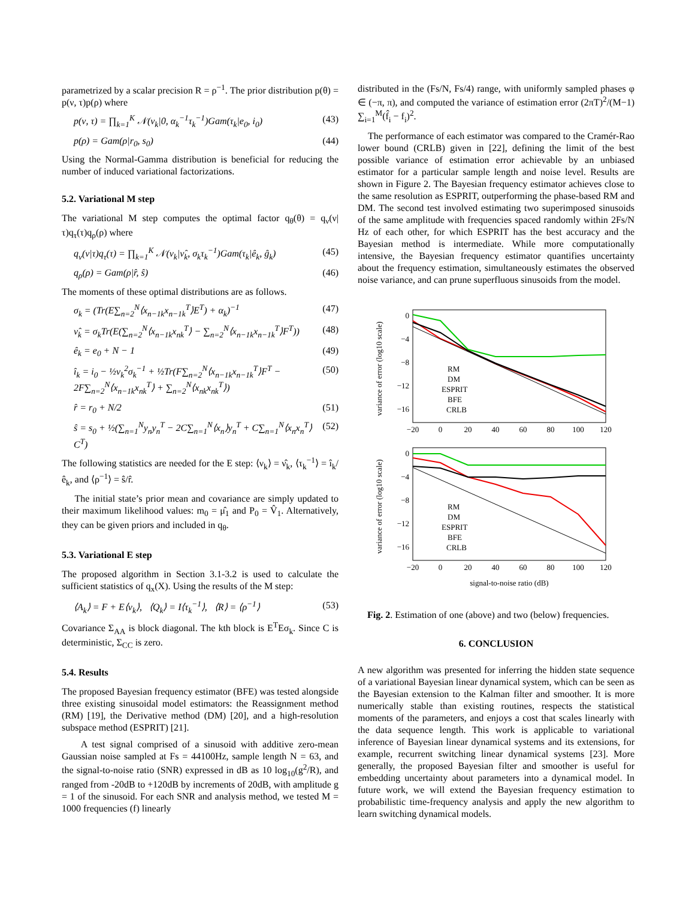parametrized by a scalar precision R = ρ<sup>−1</sup>. The prior distribution p(θ) = p(ν, τ)p(ρ) where
p(ν, τ) = ∏<sub>k=1</sub><sup>K</sup> 𝒩(ν<sub>k</sub>|0, α<sub>k</sub><sup>−1</sup>τ<sub>k</sub><sup>−1</sup>)Gam(τ<sub>k</sub>|e<sub>0</sub>, i<sub>0</sub>) (43)
p(ρ) = Gam(ρ|r<sub>0</sub>, s<sub>0</sub>) (44)
Using the Normal-Gamma distribution is beneficial for reducing the number of induced variational factorizations.
5.2. Variational M step
The variational M step computes the optimal factor q<sub>θ</sub>(θ) = q<sub>ν</sub>(ν|τ)q<sub>τ</sub>(τ)q<sub>ρ</sub>(ρ) where
q<sub>ν</sub>(ν|τ)q<sub>τ</sub>(τ) = ∏<sub>k=1</sub><sup>K</sup> 𝒩(ν<sub>k</sub>|ν̂<sub>k</sub>, σ<sub>k</sub>τ<sub>k</sub><sup>−1</sup>)Gam(τ<sub>k</sub>|ê<sub>k</sub>, ĝ<sub>k</sub>) (45)
q<sub>ρ</sub>(ρ) = Gam(ρ|r̂, ŝ) (46)
The moments of these optimal distributions are as follows.
σ<sub>k</sub> = (Tr(E∑<sub>n=2</sub><sup>N</sup>⟨x<sub>n−1k</sub>x<sub>n−1k</sub><sup>T</sup>⟩E<sup>T</sup>) + α<sub>k</sub>)<sup>−1</sup> (47)
ν̂<sub>k</sub> = σ<sub>k</sub>Tr(E(∑<sub>n=2</sub><sup>N</sup>⟨x<sub>n−1k</sub>x<sub>nk</sub><sup>T</sup>⟩ − ∑<sub>n=2</sub><sup>N</sup>⟨x<sub>n−1k</sub>x<sub>n−1k</sub><sup>T</sup>⟩F<sup>T</sup>)) (48)
ê<sub>k</sub> = e<sub>0</sub> + N − 1 (49)
î<sub>k</sub> = i<sub>0</sub> − ½ν<sub>k</sub><sup>2</sup>σ<sub>k</sub><sup>−1</sup> + ½Tr(F∑<sub>n=2</sub><sup>N</sup>⟨x<sub>n−1k</sub>x<sub>n−1k</sub><sup>T</sup>⟩F<sup>T</sup> − 2F∑<sub>n=2</sub><sup>N</sup>⟨x<sub>n−1k</sub>x<sub>nk</sub><sup>T</sup>⟩ + ∑<sub>n=2</sub><sup>N</sup>⟨x<sub>nk</sub>x<sub>nk</sub><sup>T</sup>⟩) (50)
r̂ = r<sub>0</sub> + N/2 (51)
ŝ = s<sub>0</sub> + ½(∑<sub>n=1</sub><sup>N</sup>y<sub>n</sub>y<sub>n</sub><sup>T</sup> − 2C∑<sub>n=1</sub><sup>N</sup>⟨x<sub>n</sub>⟩y<sub>n</sub><sup>T</sup> + C∑<sub>n=1</sub><sup>N</sup>⟨x<sub>n</sub>x<sub>n</sub><sup>T</sup>⟩C<sup>T</sup>) (52)
The following statistics are needed for the E step: ⟨ν<sub>k</sub>⟩ = ν̂<sub>k</sub>, ⟨τ<sub>k</sub><sup>−1</sup>⟩ = î<sub>k</sub>/ê<sub>k</sub>, and ⟨ρ<sup>−1</sup>⟩ = ŝ/r̂.
The initial state’s prior mean and covariance are simply updated to their maximum likelihood values: m<sub>0</sub> = μ̂<sub>1</sub> and P<sub>0</sub> = V̂<sub>1</sub>. Alternatively, they can be given priors and included in q<sub>θ</sub>.
5.3. Variational E step
The proposed algorithm in Section 3.1-3.2 is used to calculate the sufficient statistics of q<sub>x</sub>(X). Using the results of the M step:
⟨A<sub>k</sub>⟩ = F + E⟨ν<sub>k</sub>⟩, ⟨Q<sub>k</sub>⟩ = I⟨τ<sub>k</sub><sup>−1</sup>⟩, ⟨R⟩ = ⟨ρ<sup>−1</sup>⟩ (53)
Covariance Σ<sub>AA</sub> is block diagonal. The kth block is E<sup>T</sup>Eσ<sub>k</sub>. Since C is deterministic, Σ<sub>CC</sub> is zero.
5.4. Results
The proposed Bayesian frequency estimator (BFE) was tested alongside three existing sinusoidal model estimators: the Reassignment method (RM) [19], the Derivative method (DM) [20], and a high-resolution subspace method (ESPRIT) [21].
A test signal comprised of a sinusoid with additive zero-mean Gaussian noise sampled at Fs = 44100Hz, sample length N = 63, and the signal-to-noise ratio (SNR) expressed in dB as 10 log<sub>10</sub>(g<sup>2</sup>/R), and ranged from -20dB to +120dB by increments of 20dB, with amplitude g = 1 of the sinusoid. For each SNR and analysis method, we tested M = 1000 frequencies (f) linearly
distributed in the (Fs/N, Fs/4) range, with uniformly sampled phases φ ∈ (−π, π), and computed the variance of estimation error (2πT)<sup>2</sup>/(M−1) ∑<sub>i=1</sub><sup>M</sup>(f̂<sub>i</sub> − f<sub>i</sub>)<sup>2</sup>.
The performance of each estimator was compared to the Cramér-Rao lower bound (CRLB) given in [22], defining the limit of the best possible variance of estimation error achievable by an unbiased estimator for a particular sample length and noise level. Results are shown in Figure 2. The Bayesian frequency estimator achieves close to the same resolution as ESPRIT, outperforming the phase-based RM and DM. The second test involved estimating two superimposed sinusoids of the same amplitude with frequencies spaced randomly within 2Fs/N Hz of each other, for which ESPRIT has the best accuracy and the Bayesian method is intermediate. While more computationally intensive, the Bayesian frequency estimator quantifies uncertainty about the frequency estimation, simultaneously estimates the observed noise variance, and can prune superfluous sinusoids from the model.
variance of error (log10 scale)
0
−4
−8
−12
−16
−20
0
20
40
60
80
100
120
RM
DM
ESPRIT
BFE
CRLB
variance of error (log10 scale)
0
−4
−8
−12
−16
−20
0
20
40
60
80
100
120
RM
DM
ESPRIT
BFE
CRLB
signal-to-noise ratio (dB)
Fig. 2. Estimation of one (above) and two (below) frequencies.
6. CONCLUSION
A new algorithm was presented for inferring the hidden state sequence of a variational Bayesian linear dynamical system, which can be seen as the Bayesian extension to the Kalman filter and smoother. It is more numerically stable than existing routines, respects the statistical moments of the parameters, and enjoys a cost that scales linearly with the data sequence length. This work is applicable to variational inference of Bayesian linear dynamical systems and its extensions, for example, recurrent switching linear dynamical systems [23]. More generally, the proposed Bayesian filter and smoother is useful for embedding uncertainty about parameters into a dynamical model. In future work, we will extend the Bayesian frequency estimation to probabilistic time-frequency analysis and apply the new algorithm to learn switching dynamical models.